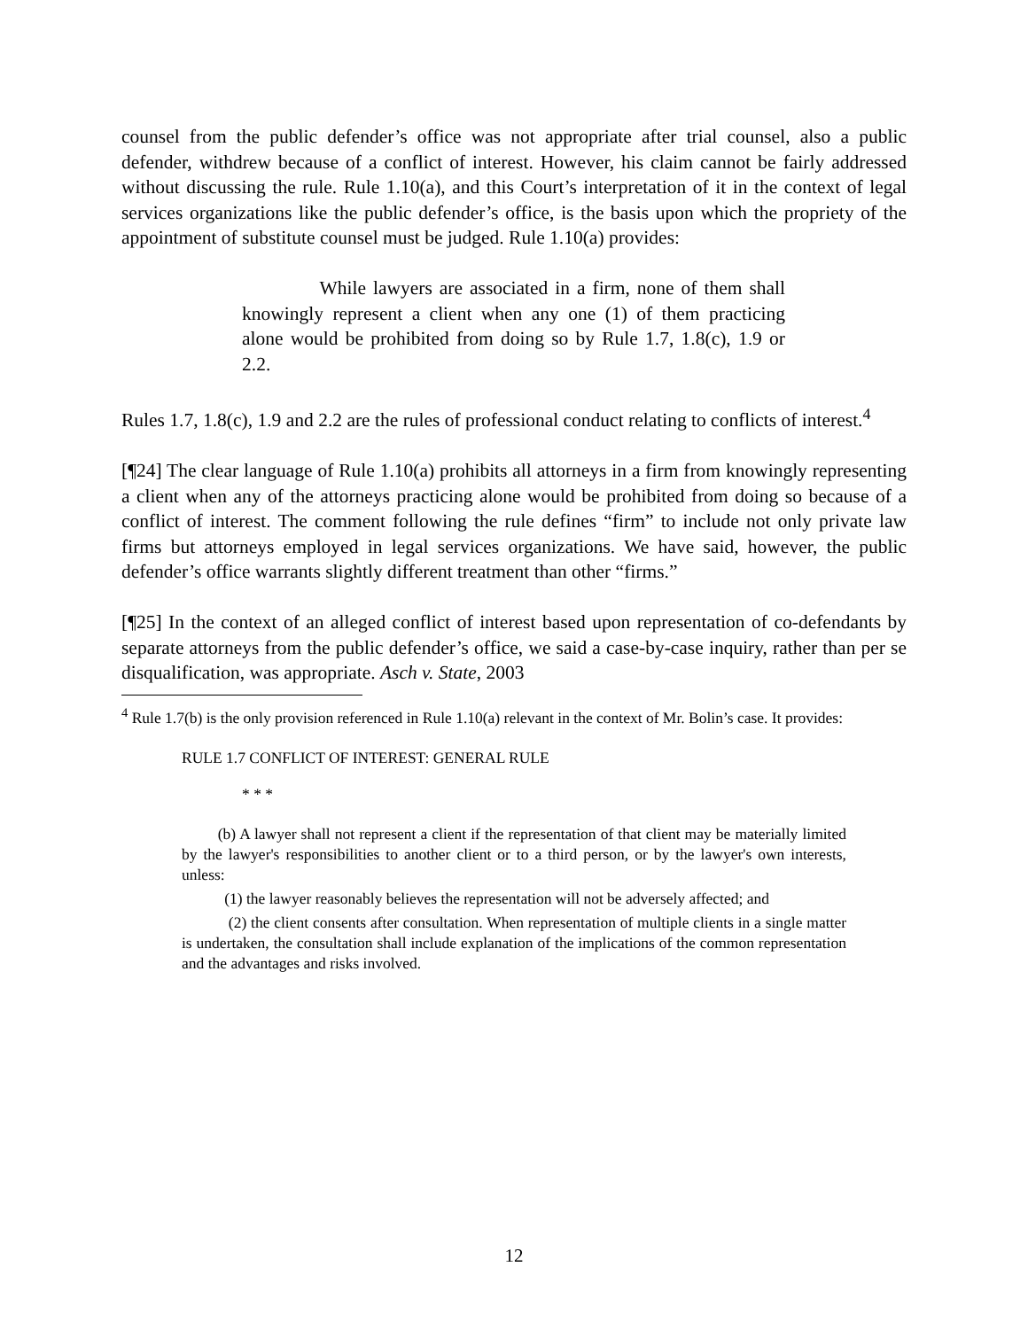counsel from the public defender’s office was not appropriate after trial counsel, also a public defender, withdrew because of a conflict of interest. However, his claim cannot be fairly addressed without discussing the rule. Rule 1.10(a), and this Court’s interpretation of it in the context of legal services organizations like the public defender’s office, is the basis upon which the propriety of the appointment of substitute counsel must be judged. Rule 1.10(a) provides:
While lawyers are associated in a firm, none of them shall knowingly represent a client when any one (1) of them practicing alone would be prohibited from doing so by Rule 1.7, 1.8(c), 1.9 or 2.2.
Rules 1.7, 1.8(c), 1.9 and 2.2 are the rules of professional conduct relating to conflicts of interest.<sup>4</sup>
[¶24] The clear language of Rule 1.10(a) prohibits all attorneys in a firm from knowingly representing a client when any of the attorneys practicing alone would be prohibited from doing so because of a conflict of interest. The comment following the rule defines “firm” to include not only private law firms but attorneys employed in legal services organizations. We have said, however, the public defender’s office warrants slightly different treatment than other “firms.”
[¶25] In the context of an alleged conflict of interest based upon representation of co-defendants by separate attorneys from the public defender’s office, we said a case-by-case inquiry, rather than per se disqualification, was appropriate. Asch v. State, 2003
<sup>4</sup> Rule 1.7(b) is the only provision referenced in Rule 1.10(a) relevant in the context of Mr. Bolin’s case. It provides:
RULE 1.7 CONFLICT OF INTEREST: GENERAL RULE
* * *
(b) A lawyer shall not represent a client if the representation of that client may be materially limited by the lawyer's responsibilities to another client or to a third person, or by the lawyer's own interests, unless:
(1) the lawyer reasonably believes the representation will not be adversely affected; and
(2) the client consents after consultation. When representation of multiple clients in a single matter is undertaken, the consultation shall include explanation of the implications of the common representation and the advantages and risks involved.
12